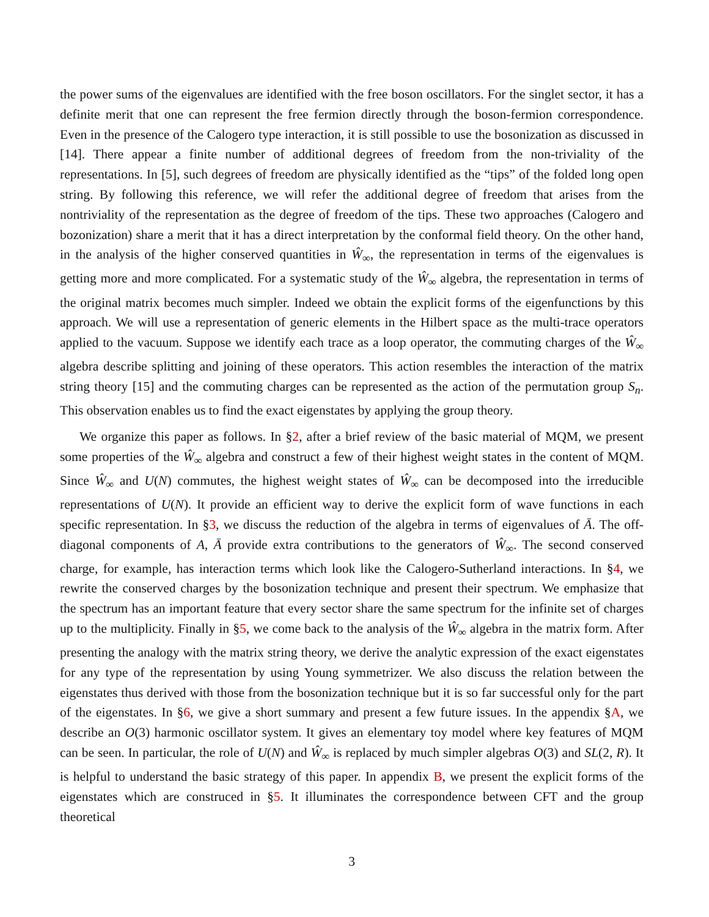the power sums of the eigenvalues are identified with the free boson oscillators. For the singlet sector, it has a definite merit that one can represent the free fermion directly through the boson-fermion correspondence. Even in the presence of the Calogero type interaction, it is still possible to use the bosonization as discussed in [14]. There appear a finite number of additional degrees of freedom from the non-triviality of the representations. In [5], such degrees of freedom are physically identified as the “tips” of the folded long open string. By following this reference, we will refer the additional degree of freedom that arises from the nontriviality of the representation as the degree of freedom of the tips. These two approaches (Calogero and bozonization) share a merit that it has a direct interpretation by the conformal field theory. On the other hand, in the analysis of the higher conserved quantities in Ŵ<sub>∞</sub>, the representation in terms of the eigenvalues is getting more and more complicated. For a systematic study of the Ŵ<sub>∞</sub> algebra, the representation in terms of the original matrix becomes much simpler. Indeed we obtain the explicit forms of the eigenfunctions by this approach. We will use a representation of generic elements in the Hilbert space as the multi-trace operators applied to the vacuum. Suppose we identify each trace as a loop operator, the commuting charges of the Ŵ<sub>∞</sub> algebra describe splitting and joining of these operators. This action resembles the interaction of the matrix string theory [15] and the commuting charges can be represented as the action of the permutation group S<sub>n</sub>. This observation enables us to find the exact eigenstates by applying the group theory.
We organize this paper as follows. In §2, after a brief review of the basic material of MQM, we present some properties of the Ŵ<sub>∞</sub> algebra and construct a few of their highest weight states in the content of MQM. Since Ŵ<sub>∞</sub> and U(N) commutes, the highest weight states of Ŵ<sub>∞</sub> can be decomposed into the irreducible representations of U(N). It provide an efficient way to derive the explicit form of wave functions in each specific representation. In §3, we discuss the reduction of the algebra in terms of eigenvalues of Ā. The off-diagonal components of A, Ā provide extra contributions to the generators of Ŵ<sub>∞</sub>. The second conserved charge, for example, has interaction terms which look like the Calogero-Sutherland interactions. In §4, we rewrite the conserved charges by the bosonization technique and present their spectrum. We emphasize that the spectrum has an important feature that every sector share the same spectrum for the infinite set of charges up to the multiplicity. Finally in §5, we come back to the analysis of the Ŵ<sub>∞</sub> algebra in the matrix form. After presenting the analogy with the matrix string theory, we derive the analytic expression of the exact eigenstates for any type of the representation by using Young symmetrizer. We also discuss the relation between the eigenstates thus derived with those from the bosonization technique but it is so far successful only for the part of the eigenstates. In §6, we give a short summary and present a few future issues. In the appendix §A, we describe an O(3) harmonic oscillator system. It gives an elementary toy model where key features of MQM can be seen. In particular, the role of U(N) and Ŵ<sub>∞</sub> is replaced by much simpler algebras O(3) and SL(2, R). It is helpful to understand the basic strategy of this paper. In appendix B, we present the explicit forms of the eigenstates which are construced in §5. It illuminates the correspondence between CFT and the group theoretical
3